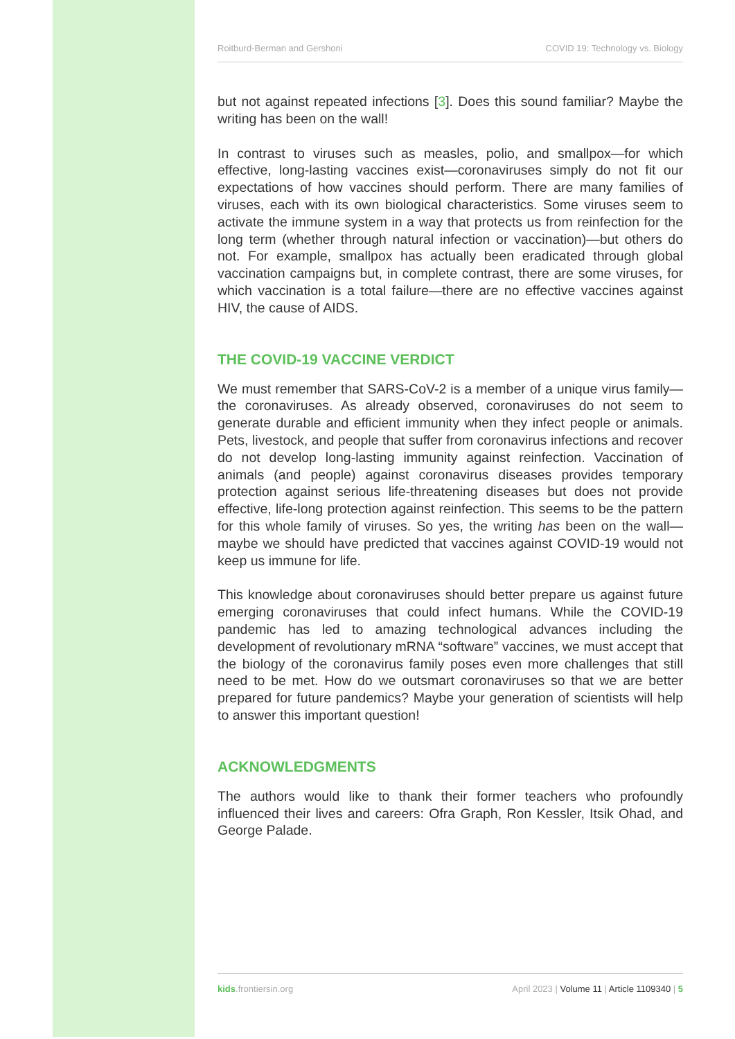Roitburd-Berman and Gershoni COVID 19: Technology vs. Biology
but not against repeated infections [3]. Does this sound familiar? Maybe the writing has been on the wall!
In contrast to viruses such as measles, polio, and smallpox—for which effective, long-lasting vaccines exist—coronaviruses simply do not fit our expectations of how vaccines should perform. There are many families of viruses, each with its own biological characteristics. Some viruses seem to activate the immune system in a way that protects us from reinfection for the long term (whether through natural infection or vaccination)—but others do not. For example, smallpox has actually been eradicated through global vaccination campaigns but, in complete contrast, there are some viruses, for which vaccination is a total failure—there are no effective vaccines against HIV, the cause of AIDS.
THE COVID-19 VACCINE VERDICT
We must remember that SARS-CoV-2 is a member of a unique virus family—the coronaviruses. As already observed, coronaviruses do not seem to generate durable and efficient immunity when they infect people or animals. Pets, livestock, and people that suffer from coronavirus infections and recover do not develop long-lasting immunity against reinfection. Vaccination of animals (and people) against coronavirus diseases provides temporary protection against serious life-threatening diseases but does not provide effective, life-long protection against reinfection. This seems to be the pattern for this whole family of viruses. So yes, the writing has been on the wall—maybe we should have predicted that vaccines against COVID-19 would not keep us immune for life.
This knowledge about coronaviruses should better prepare us against future emerging coronaviruses that could infect humans. While the COVID-19 pandemic has led to amazing technological advances including the development of revolutionary mRNA “software” vaccines, we must accept that the biology of the coronavirus family poses even more challenges that still need to be met. How do we outsmart coronaviruses so that we are better prepared for future pandemics? Maybe your generation of scientists will help to answer this important question!
ACKNOWLEDGMENTS
The authors would like to thank their former teachers who profoundly influenced their lives and careers: Ofra Graph, Ron Kessler, Itsik Ohad, and George Palade.
kids.frontiersin.org April 2023 | Volume 11 | Article 1109340 | 5